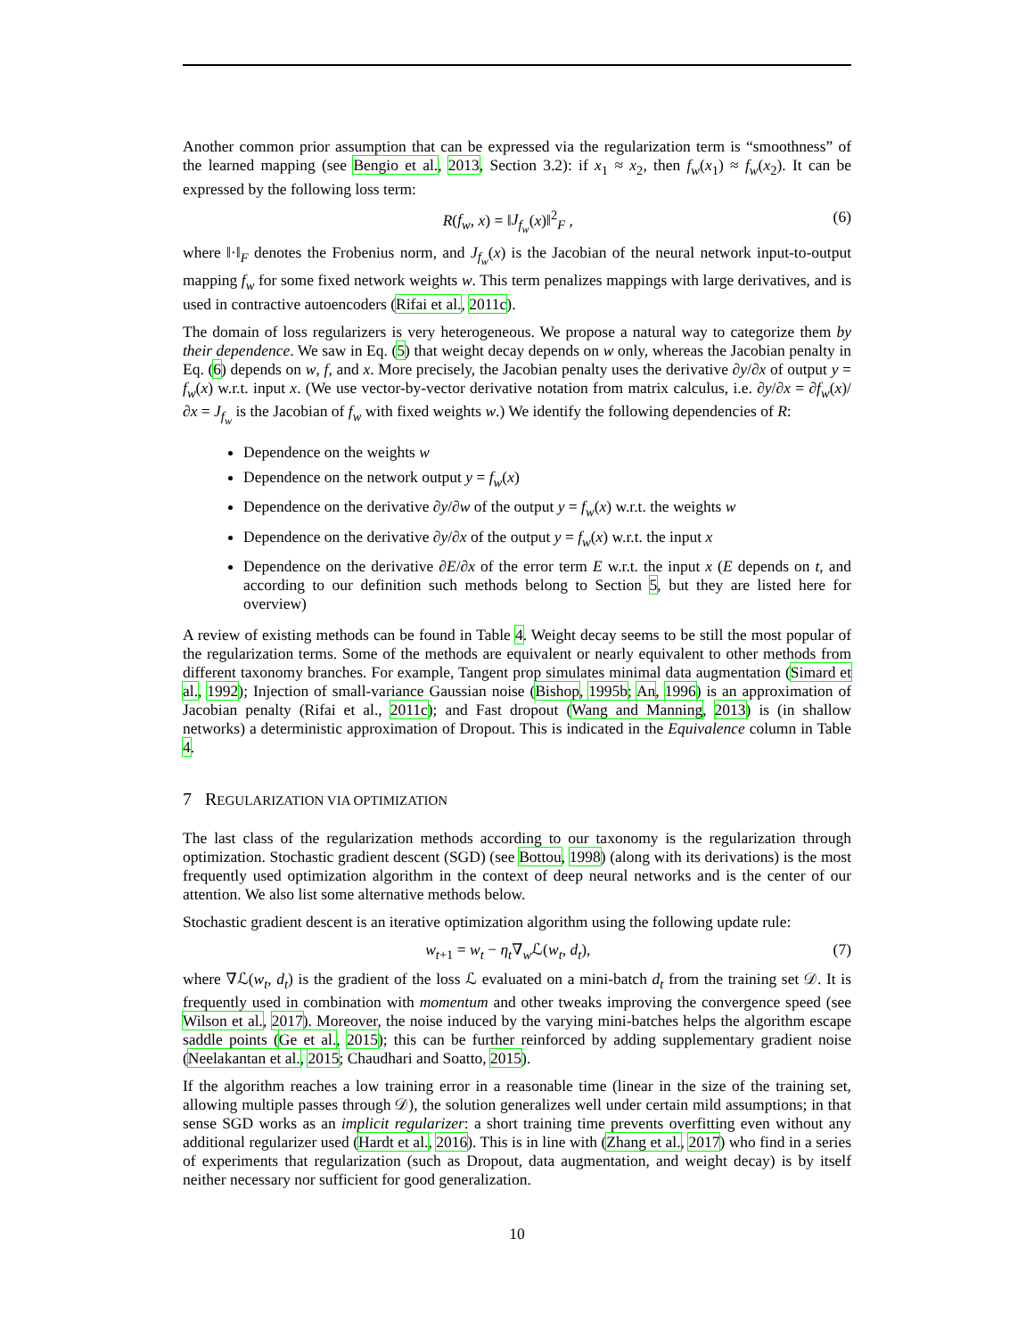Another common prior assumption that can be expressed via the regularization term is “smoothness” of the learned mapping (see Bengio et al., 2013, Section 3.2): if x<sub>1</sub> ≈ x<sub>2</sub>, then f<sub>w</sub>(x<sub>1</sub>) ≈ f<sub>w</sub>(x<sub>2</sub>). It can be expressed by the following loss term:
R(f<sub>w</sub>, x) = ‖J<sub>f<sub>w</sub></sub>(x)‖<sup>2</sup><sub>F</sub> , (6)
where ‖·‖<sub>F</sub> denotes the Frobenius norm, and J<sub>f<sub>w</sub></sub>(x) is the Jacobian of the neural network input-to-output mapping f<sub>w</sub> for some fixed network weights w. This term penalizes mappings with large derivatives, and is used in contractive autoencoders (Rifai et al., 2011c).
The domain of loss regularizers is very heterogeneous. We propose a natural way to categorize them by their dependence. We saw in Eq. (5) that weight decay depends on w only, whereas the Jacobian penalty in Eq. (6) depends on w, f, and x. More precisely, the Jacobian penalty uses the derivative ∂y/∂x of output y = f<sub>w</sub>(x) w.r.t. input x. (We use vector-by-vector derivative notation from matrix calculus, i.e. ∂y/∂x = ∂f<sub>w</sub>(x)/∂x = J<sub>f<sub>w</sub></sub> is the Jacobian of f<sub>w</sub> with fixed weights w.) We identify the following dependencies of R:
Dependence on the weights w
Dependence on the network output y = f<sub>w</sub>(x)
Dependence on the derivative ∂y/∂w of the output y = f<sub>w</sub>(x) w.r.t. the weights w
Dependence on the derivative ∂y/∂x of the output y = f<sub>w</sub>(x) w.r.t. the input x
Dependence on the derivative ∂E/∂x of the error term E w.r.t. the input x (E depends on t, and according to our definition such methods belong to Section 5, but they are listed here for overview)
A review of existing methods can be found in Table 4. Weight decay seems to be still the most popular of the regularization terms. Some of the methods are equivalent or nearly equivalent to other methods from different taxonomy branches. For example, Tangent prop simulates minimal data augmentation (Simard et al., 1992); Injection of small-variance Gaussian noise (Bishop, 1995b; An, 1996) is an approximation of Jacobian penalty (Rifai et al., 2011c); and Fast dropout (Wang and Manning, 2013) is (in shallow networks) a deterministic approximation of Dropout. This is indicated in the Equivalence column in Table 4.
7 REGULARIZATION VIA OPTIMIZATION
The last class of the regularization methods according to our taxonomy is the regularization through optimization. Stochastic gradient descent (SGD) (see Bottou, 1998) (along with its derivations) is the most frequently used optimization algorithm in the context of deep neural networks and is the center of our attention. We also list some alternative methods below.
Stochastic gradient descent is an iterative optimization algorithm using the following update rule:
w<sub>t+1</sub> = w<sub>t</sub> − η<sub>t</sub>∇<sub>w</sub>ℒ(w<sub>t</sub>, d<sub>t</sub>), (7)
where ∇ℒ(w<sub>t</sub>, d<sub>t</sub>) is the gradient of the loss ℒ evaluated on a mini-batch d<sub>t</sub> from the training set 𝒟. It is frequently used in combination with momentum and other tweaks improving the convergence speed (see Wilson et al., 2017). Moreover, the noise induced by the varying mini-batches helps the algorithm escape saddle points (Ge et al., 2015); this can be further reinforced by adding supplementary gradient noise (Neelakantan et al., 2015; Chaudhari and Soatto, 2015).
If the algorithm reaches a low training error in a reasonable time (linear in the size of the training set, allowing multiple passes through 𝒟), the solution generalizes well under certain mild assumptions; in that sense SGD works as an implicit regularizer: a short training time prevents overfitting even without any additional regularizer used (Hardt et al., 2016). This is in line with (Zhang et al., 2017) who find in a series of experiments that regularization (such as Dropout, data augmentation, and weight decay) is by itself neither necessary nor sufficient for good generalization.
10